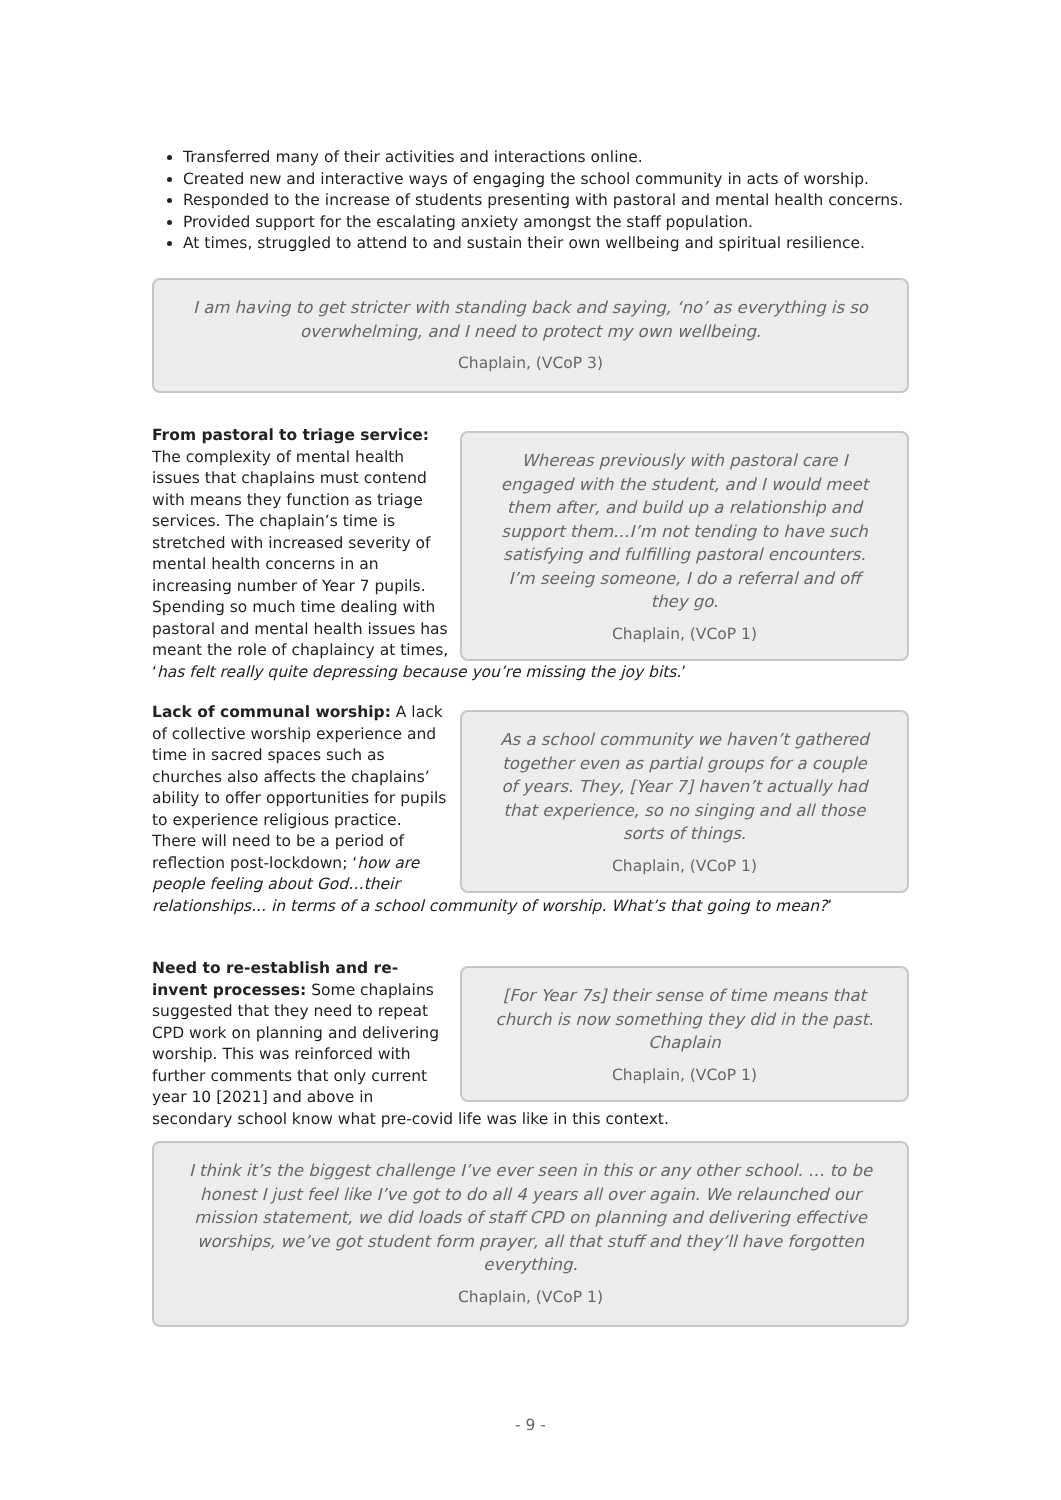Transferred many of their activities and interactions online.
Created new and interactive ways of engaging the school community in acts of worship.
Responded to the increase of students presenting with pastoral and mental health concerns.
Provided support for the escalating anxiety amongst the staff population.
At times, struggled to attend to and sustain their own wellbeing and spiritual resilience.
I am having to get stricter with standing back and saying, ‘no’ as everything is so overwhelming, and I need to protect my own wellbeing.
Chaplain, (VCoP 3)
Whereas previously with pastoral care I engaged with the student, and I would meet them after, and build up a relationship and support them…I’m not tending to have such satisfying and fulfilling pastoral encounters. I’m seeing someone, I do a referral and off they go.
Chaplain, (VCoP 1)
From pastoral to triage service:
The complexity of mental health issues that chaplains must contend with means they function as triage services. The chaplain’s time is stretched with increased severity of mental health concerns in an increasing number of Year 7 pupils. Spending so much time dealing with pastoral and mental health issues has meant the role of chaplaincy at times, ‘has felt really quite depressing because you’re missing the joy bits.’
As a school community we haven’t gathered together even as partial groups for a couple of years. They, [Year 7] haven’t actually had that experience, so no singing and all those sorts of things.
Chaplain, (VCoP 1)
Lack of communal worship: A lack of collective worship experience and time in sacred spaces such as churches also affects the chaplains’ ability to offer opportunities for pupils to experience religious practice. There will need to be a period of reflection post-lockdown; ‘how are people feeling about God…their relationships... in terms of a school community of worship. What’s that going to mean?’
[For Year 7s] their sense of time means that church is now something they did in the past. Chaplain
Chaplain, (VCoP 1)
Need to re-establish and re-invent processes: Some chaplains suggested that they need to repeat CPD work on planning and delivering worship. This was reinforced with further comments that only current year 10 [2021] and above in secondary school know what pre-covid life was like in this context.
I think it’s the biggest challenge I’ve ever seen in this or any other school. … to be honest I just feel like I’ve got to do all 4 years all over again. We relaunched our mission statement, we did loads of staff CPD on planning and delivering effective worships, we’ve got student form prayer, all that stuff and they’ll have forgotten everything.
Chaplain, (VCoP 1)
- 9 -